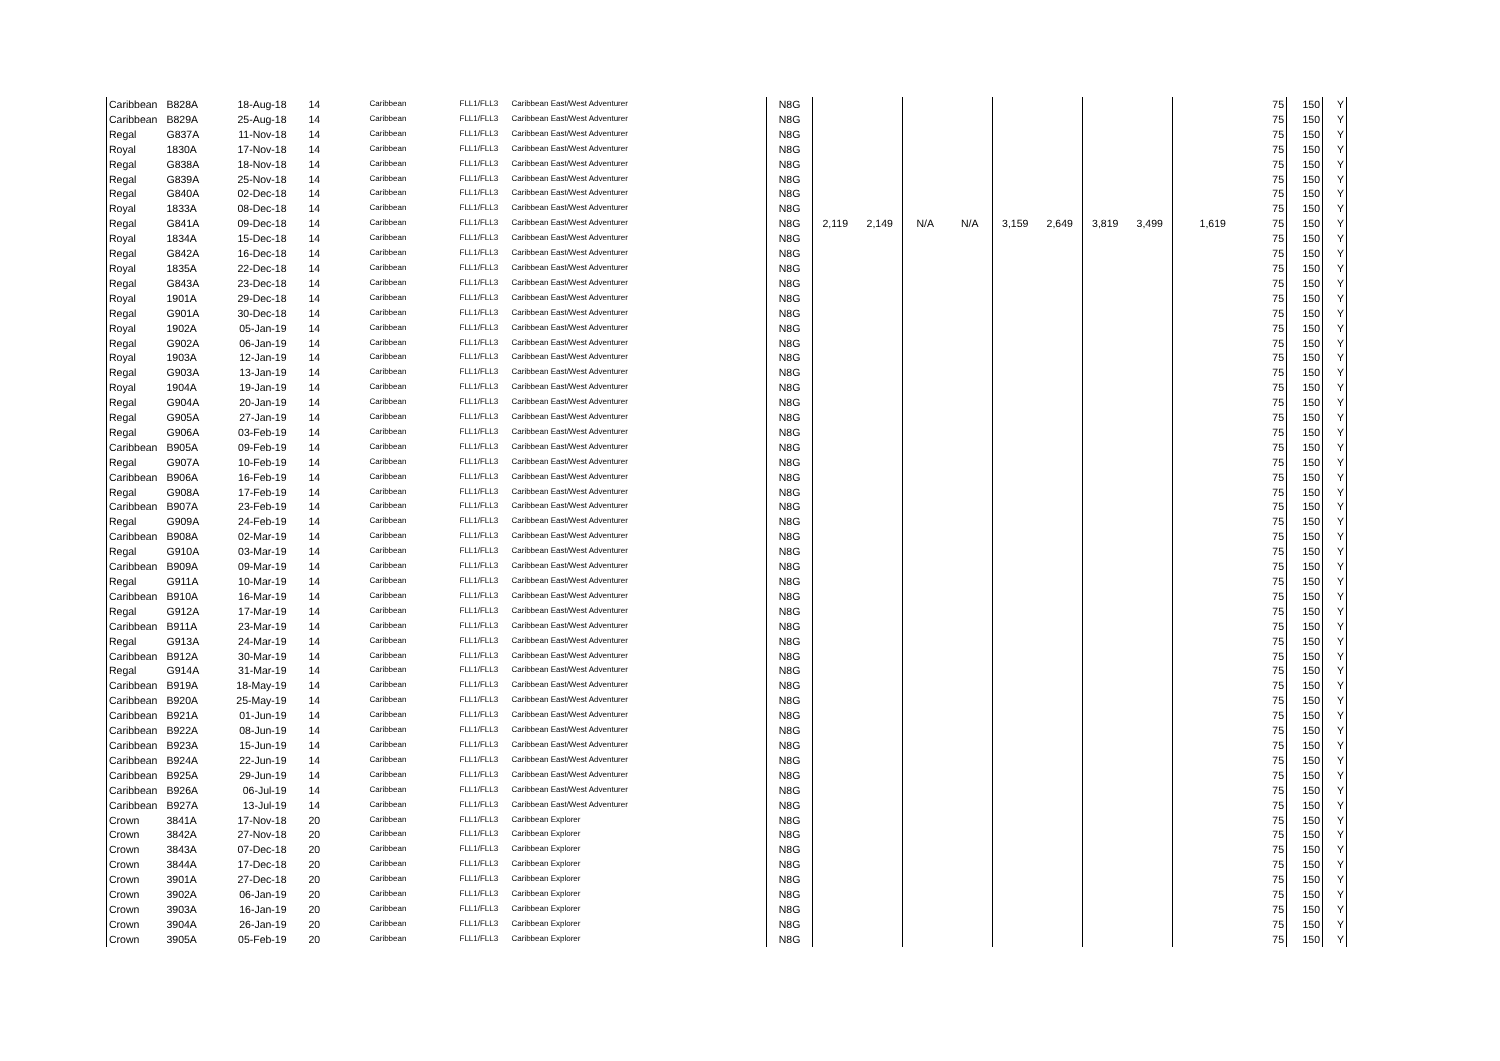| Caribbean | B828A | 18-Aug-18 | 14 | Caribbean | FLL1/FLL3 | Caribbean East/West Adventurer | N8G | | | | | | | | | | 75 | 150 | Y |
| Caribbean | B829A | 25-Aug-18 | 14 | Caribbean | FLL1/FLL3 | Caribbean East/West Adventurer | N8G | | | | | | | | | | 75 | 150 | Y |
| Regal | G837A | 11-Nov-18 | 14 | Caribbean | FLL1/FLL3 | Caribbean East/West Adventurer | N8G | | | | | | | | | | 75 | 150 | Y |
| Royal | 1830A | 17-Nov-18 | 14 | Caribbean | FLL1/FLL3 | Caribbean East/West Adventurer | N8G | | | | | | | | | | 75 | 150 | Y |
| Regal | G838A | 18-Nov-18 | 14 | Caribbean | FLL1/FLL3 | Caribbean East/West Adventurer | N8G | | | | | | | | | | 75 | 150 | Y |
| Regal | G839A | 25-Nov-18 | 14 | Caribbean | FLL1/FLL3 | Caribbean East/West Adventurer | N8G | | | | | | | | | | 75 | 150 | Y |
| Regal | G840A | 02-Dec-18 | 14 | Caribbean | FLL1/FLL3 | Caribbean East/West Adventurer | N8G | | | | | | | | | | 75 | 150 | Y |
| Royal | 1833A | 08-Dec-18 | 14 | Caribbean | FLL1/FLL3 | Caribbean East/West Adventurer | N8G | | | | | | | | | | 75 | 150 | Y |
| Regal | G841A | 09-Dec-18 | 14 | Caribbean | FLL1/FLL3 | Caribbean East/West Adventurer | N8G | 2,119 | 2,149 | N/A | N/A | 3,159 | 2,649 | 3,819 | 3,499 | 1,619 | 75 | 150 | Y |
| Royal | 1834A | 15-Dec-18 | 14 | Caribbean | FLL1/FLL3 | Caribbean East/West Adventurer | N8G | | | | | | | | | | 75 | 150 | Y |
| Regal | G842A | 16-Dec-18 | 14 | Caribbean | FLL1/FLL3 | Caribbean East/West Adventurer | N8G | | | | | | | | | | 75 | 150 | Y |
| Royal | 1835A | 22-Dec-18 | 14 | Caribbean | FLL1/FLL3 | Caribbean East/West Adventurer | N8G | | | | | | | | | | 75 | 150 | Y |
| Regal | G843A | 23-Dec-18 | 14 | Caribbean | FLL1/FLL3 | Caribbean East/West Adventurer | N8G | | | | | | | | | | 75 | 150 | Y |
| Royal | 1901A | 29-Dec-18 | 14 | Caribbean | FLL1/FLL3 | Caribbean East/West Adventurer | N8G | | | | | | | | | | 75 | 150 | Y |
| Regal | G901A | 30-Dec-18 | 14 | Caribbean | FLL1/FLL3 | Caribbean East/West Adventurer | N8G | | | | | | | | | | 75 | 150 | Y |
| Royal | 1902A | 05-Jan-19 | 14 | Caribbean | FLL1/FLL3 | Caribbean East/West Adventurer | N8G | | | | | | | | | | 75 | 150 | Y |
| Regal | G902A | 06-Jan-19 | 14 | Caribbean | FLL1/FLL3 | Caribbean East/West Adventurer | N8G | | | | | | | | | | 75 | 150 | Y |
| Royal | 1903A | 12-Jan-19 | 14 | Caribbean | FLL1/FLL3 | Caribbean East/West Adventurer | N8G | | | | | | | | | | 75 | 150 | Y |
| Regal | G903A | 13-Jan-19 | 14 | Caribbean | FLL1/FLL3 | Caribbean East/West Adventurer | N8G | | | | | | | | | | 75 | 150 | Y |
| Royal | 1904A | 19-Jan-19 | 14 | Caribbean | FLL1/FLL3 | Caribbean East/West Adventurer | N8G | | | | | | | | | | 75 | 150 | Y |
| Regal | G904A | 20-Jan-19 | 14 | Caribbean | FLL1/FLL3 | Caribbean East/West Adventurer | N8G | | | | | | | | | | 75 | 150 | Y |
| Regal | G905A | 27-Jan-19 | 14 | Caribbean | FLL1/FLL3 | Caribbean East/West Adventurer | N8G | | | | | | | | | | 75 | 150 | Y |
| Regal | G906A | 03-Feb-19 | 14 | Caribbean | FLL1/FLL3 | Caribbean East/West Adventurer | N8G | | | | | | | | | | 75 | 150 | Y |
| Caribbean | B905A | 09-Feb-19 | 14 | Caribbean | FLL1/FLL3 | Caribbean East/West Adventurer | N8G | | | | | | | | | | 75 | 150 | Y |
| Regal | G907A | 10-Feb-19 | 14 | Caribbean | FLL1/FLL3 | Caribbean East/West Adventurer | N8G | | | | | | | | | | 75 | 150 | Y |
| Caribbean | B906A | 16-Feb-19 | 14 | Caribbean | FLL1/FLL3 | Caribbean East/West Adventurer | N8G | | | | | | | | | | 75 | 150 | Y |
| Regal | G908A | 17-Feb-19 | 14 | Caribbean | FLL1/FLL3 | Caribbean East/West Adventurer | N8G | | | | | | | | | | 75 | 150 | Y |
| Caribbean | B907A | 23-Feb-19 | 14 | Caribbean | FLL1/FLL3 | Caribbean East/West Adventurer | N8G | | | | | | | | | | 75 | 150 | Y |
| Regal | G909A | 24-Feb-19 | 14 | Caribbean | FLL1/FLL3 | Caribbean East/West Adventurer | N8G | | | | | | | | | | 75 | 150 | Y |
| Caribbean | B908A | 02-Mar-19 | 14 | Caribbean | FLL1/FLL3 | Caribbean East/West Adventurer | N8G | | | | | | | | | | 75 | 150 | Y |
| Regal | G910A | 03-Mar-19 | 14 | Caribbean | FLL1/FLL3 | Caribbean East/West Adventurer | N8G | | | | | | | | | | 75 | 150 | Y |
| Caribbean | B909A | 09-Mar-19 | 14 | Caribbean | FLL1/FLL3 | Caribbean East/West Adventurer | N8G | | | | | | | | | | 75 | 150 | Y |
| Regal | G911A | 10-Mar-19 | 14 | Caribbean | FLL1/FLL3 | Caribbean East/West Adventurer | N8G | | | | | | | | | | 75 | 150 | Y |
| Caribbean | B910A | 16-Mar-19 | 14 | Caribbean | FLL1/FLL3 | Caribbean East/West Adventurer | N8G | | | | | | | | | | 75 | 150 | Y |
| Regal | G912A | 17-Mar-19 | 14 | Caribbean | FLL1/FLL3 | Caribbean East/West Adventurer | N8G | | | | | | | | | | 75 | 150 | Y |
| Caribbean | B911A | 23-Mar-19 | 14 | Caribbean | FLL1/FLL3 | Caribbean East/West Adventurer | N8G | | | | | | | | | | 75 | 150 | Y |
| Regal | G913A | 24-Mar-19 | 14 | Caribbean | FLL1/FLL3 | Caribbean East/West Adventurer | N8G | | | | | | | | | | 75 | 150 | Y |
| Caribbean | B912A | 30-Mar-19 | 14 | Caribbean | FLL1/FLL3 | Caribbean East/West Adventurer | N8G | | | | | | | | | | 75 | 150 | Y |
| Regal | G914A | 31-Mar-19 | 14 | Caribbean | FLL1/FLL3 | Caribbean East/West Adventurer | N8G | | | | | | | | | | 75 | 150 | Y |
| Caribbean | B919A | 18-May-19 | 14 | Caribbean | FLL1/FLL3 | Caribbean East/West Adventurer | N8G | | | | | | | | | | 75 | 150 | Y |
| Caribbean | B920A | 25-May-19 | 14 | Caribbean | FLL1/FLL3 | Caribbean East/West Adventurer | N8G | | | | | | | | | | 75 | 150 | Y |
| Caribbean | B921A | 01-Jun-19 | 14 | Caribbean | FLL1/FLL3 | Caribbean East/West Adventurer | N8G | | | | | | | | | | 75 | 150 | Y |
| Caribbean | B922A | 08-Jun-19 | 14 | Caribbean | FLL1/FLL3 | Caribbean East/West Adventurer | N8G | | | | | | | | | | 75 | 150 | Y |
| Caribbean | B923A | 15-Jun-19 | 14 | Caribbean | FLL1/FLL3 | Caribbean East/West Adventurer | N8G | | | | | | | | | | 75 | 150 | Y |
| Caribbean | B924A | 22-Jun-19 | 14 | Caribbean | FLL1/FLL3 | Caribbean East/West Adventurer | N8G | | | | | | | | | | 75 | 150 | Y |
| Caribbean | B925A | 29-Jun-19 | 14 | Caribbean | FLL1/FLL3 | Caribbean East/West Adventurer | N8G | | | | | | | | | | 75 | 150 | Y |
| Caribbean | B926A | 06-Jul-19 | 14 | Caribbean | FLL1/FLL3 | Caribbean East/West Adventurer | N8G | | | | | | | | | | 75 | 150 | Y |
| Caribbean | B927A | 13-Jul-19 | 14 | Caribbean | FLL1/FLL3 | Caribbean East/West Adventurer | N8G | | | | | | | | | | 75 | 150 | Y |
| Crown | 3841A | 17-Nov-18 | 20 | Caribbean | FLL1/FLL3 | Caribbean Explorer | N8G | | | | | | | | | | 75 | 150 | Y |
| Crown | 3842A | 27-Nov-18 | 20 | Caribbean | FLL1/FLL3 | Caribbean Explorer | N8G | | | | | | | | | | 75 | 150 | Y |
| Crown | 3843A | 07-Dec-18 | 20 | Caribbean | FLL1/FLL3 | Caribbean Explorer | N8G | | | | | | | | | | 75 | 150 | Y |
| Crown | 3844A | 17-Dec-18 | 20 | Caribbean | FLL1/FLL3 | Caribbean Explorer | N8G | | | | | | | | | | 75 | 150 | Y |
| Crown | 3901A | 27-Dec-18 | 20 | Caribbean | FLL1/FLL3 | Caribbean Explorer | N8G | | | | | | | | | | 75 | 150 | Y |
| Crown | 3902A | 06-Jan-19 | 20 | Caribbean | FLL1/FLL3 | Caribbean Explorer | N8G | | | | | | | | | | 75 | 150 | Y |
| Crown | 3903A | 16-Jan-19 | 20 | Caribbean | FLL1/FLL3 | Caribbean Explorer | N8G | | | | | | | | | | 75 | 150 | Y |
| Crown | 3904A | 26-Jan-19 | 20 | Caribbean | FLL1/FLL3 | Caribbean Explorer | N8G | | | | | | | | | | 75 | 150 | Y |
| Crown | 3905A | 05-Feb-19 | 20 | Caribbean | FLL1/FLL3 | Caribbean Explorer | N8G | | | | | | | | | | 75 | 150 | Y |